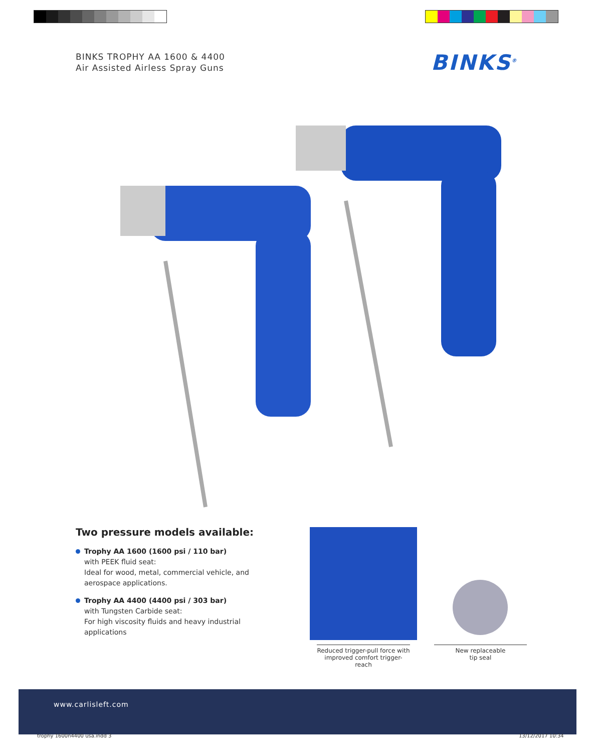BINKS TROPHY AA 1600 & 4400
Air Assisted Airless Spray Guns
BINKS<sup>®</sup>
Two pressure models available:
Trophy AA 1600 (1600 psi / 110 bar)
with PEEK fluid seat:
Ideal for wood, metal, commercial vehicle, and aerospace applications.
Trophy AA 4400 (4400 psi / 303 bar)
with Tungsten Carbide seat:
For high viscosity fluids and heavy industrial applications
Reduced trigger-pull force with improved comfort trigger-reach
New replaceable
tip seal
www.carlisleft.com
trophy 1600n4400 usa.indd 3 13/12/2017 10:34